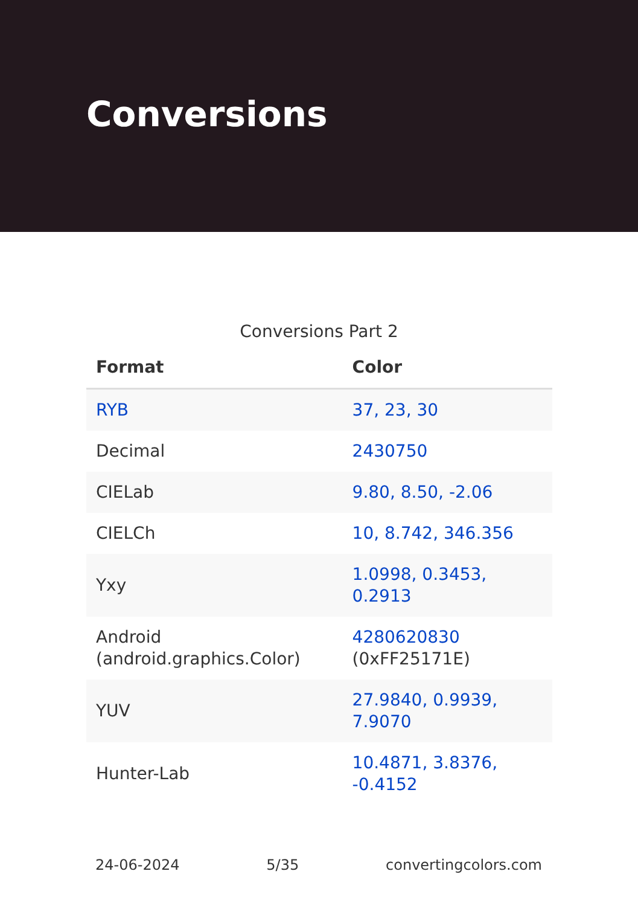Conversions
Conversions Part 2
| Format | Color |
| --- | --- |
| RYB | 37, 23, 30 |
| Decimal | 2430750 |
| CIELab | 9.80, 8.50, -2.06 |
| CIELCh | 10, 8.742, 346.356 |
| Yxy | 1.0998, 0.3453, 0.2913 |
| Android (android.graphics.Color) | 4280620830 (0xFF25171E) |
| YUV | 27.9840, 0.9939, 7.9070 |
| Hunter-Lab | 10.4871, 3.8376, -0.4152 |
24-06-2024 5/35 convertingcolors.com